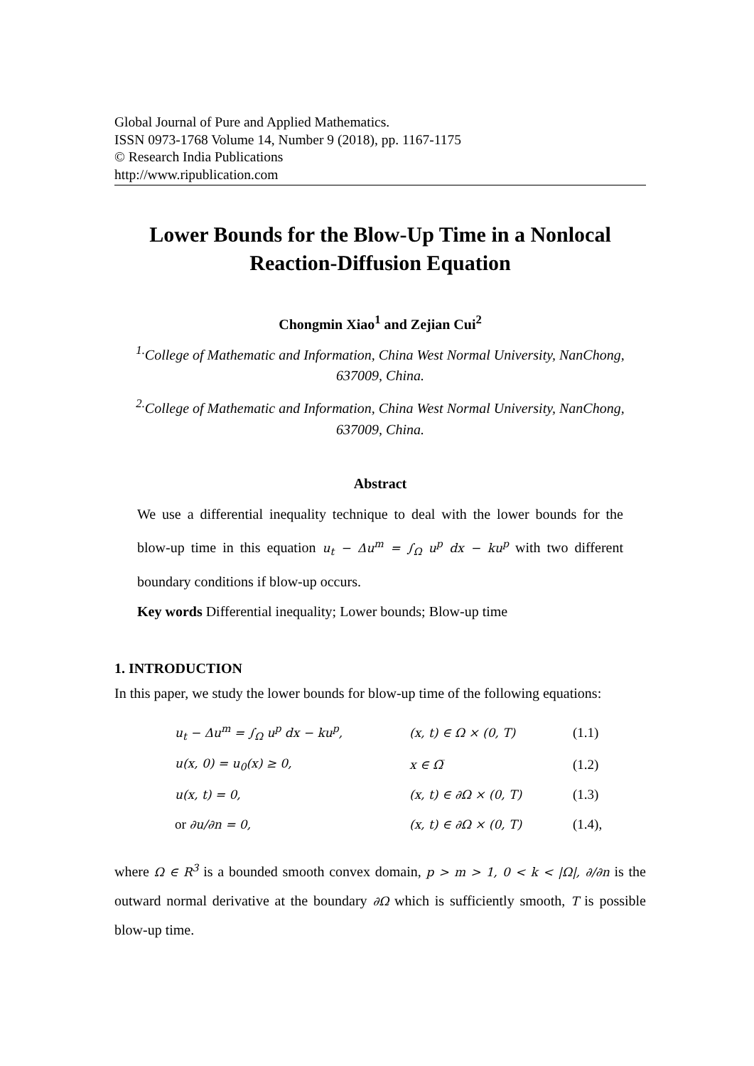Global Journal of Pure and Applied Mathematics.
ISSN 0973-1768 Volume 14, Number 9 (2018), pp. 1167-1175
© Research India Publications
http://www.ripublication.com
Lower Bounds for the Blow-Up Time in a Nonlocal Reaction-Diffusion Equation
Chongmin Xiao<sup>1</sup> and Zejian Cui<sup>2</sup>
<sup>1.</sup> College of Mathematic and Information, China West Normal University, NanChong, 637009, China.
<sup>2.</sup> College of Mathematic and Information, China West Normal University, NanChong, 637009, China.
Abstract
We use a differential inequality technique to deal with the lower bounds for the blow-up time in this equation u<sub>t</sub> − Δu<sup>m</sup> = ∫<sub>Ω</sub> u<sup>p</sup> dx − ku<sup>p</sup> with two different boundary conditions if blow-up occurs.
Key words Differential inequality; Lower bounds; Blow-up time
1. INTRODUCTION
In this paper, we study the lower bounds for blow-up time of the following equations:
| u<sub>t</sub> − Δu<sup>m</sup> = ∫<sub>Ω</sub> u<sup>p</sup> dx − ku<sup>p</sup>, | (x, t) ∈ Ω × (0, T) | (1.1) |
| u(x, 0) = u<sub>0</sub>(x) ≥ 0, | x ∈ Ω̅ | (1.2) |
| u(x, t) = 0, | (x, t) ∈ ∂Ω × (0, T) | (1.3) |
| or ∂u/∂n = 0, | (x, t) ∈ ∂Ω × (0, T) | (1.4), |
where Ω ∈ R<sup>3</sup> is a bounded smooth convex domain, p > m > 1, 0 < k < |Ω|, ∂/∂n is the outward normal derivative at the boundary ∂Ω which is sufficiently smooth, T is possible blow-up time.